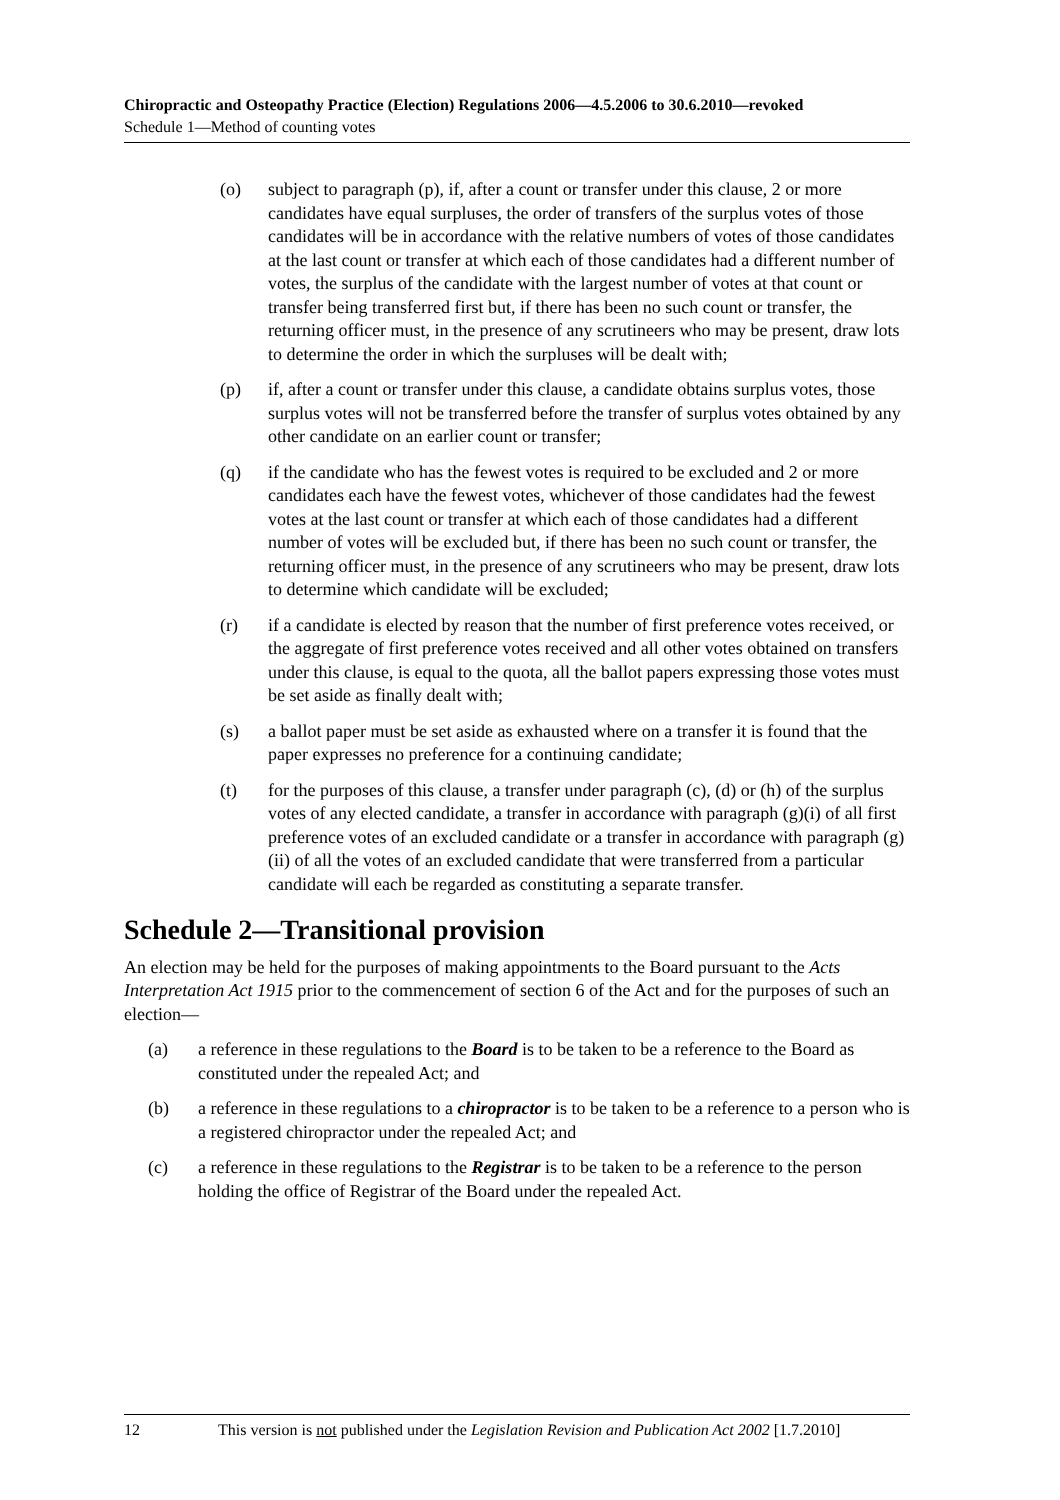Chiropractic and Osteopathy Practice (Election) Regulations 2006—4.5.2006 to 30.6.2010—revoked
Schedule 1—Method of counting votes
(o) subject to paragraph (p), if, after a count or transfer under this clause, 2 or more candidates have equal surpluses, the order of transfers of the surplus votes of those candidates will be in accordance with the relative numbers of votes of those candidates at the last count or transfer at which each of those candidates had a different number of votes, the surplus of the candidate with the largest number of votes at that count or transfer being transferred first but, if there has been no such count or transfer, the returning officer must, in the presence of any scrutineers who may be present, draw lots to determine the order in which the surpluses will be dealt with;
(p) if, after a count or transfer under this clause, a candidate obtains surplus votes, those surplus votes will not be transferred before the transfer of surplus votes obtained by any other candidate on an earlier count or transfer;
(q) if the candidate who has the fewest votes is required to be excluded and 2 or more candidates each have the fewest votes, whichever of those candidates had the fewest votes at the last count or transfer at which each of those candidates had a different number of votes will be excluded but, if there has been no such count or transfer, the returning officer must, in the presence of any scrutineers who may be present, draw lots to determine which candidate will be excluded;
(r) if a candidate is elected by reason that the number of first preference votes received, or the aggregate of first preference votes received and all other votes obtained on transfers under this clause, is equal to the quota, all the ballot papers expressing those votes must be set aside as finally dealt with;
(s) a ballot paper must be set aside as exhausted where on a transfer it is found that the paper expresses no preference for a continuing candidate;
(t) for the purposes of this clause, a transfer under paragraph (c), (d) or (h) of the surplus votes of any elected candidate, a transfer in accordance with paragraph (g)(i) of all first preference votes of an excluded candidate or a transfer in accordance with paragraph (g)(ii) of all the votes of an excluded candidate that were transferred from a particular candidate will each be regarded as constituting a separate transfer.
Schedule 2—Transitional provision
An election may be held for the purposes of making appointments to the Board pursuant to the Acts Interpretation Act 1915 prior to the commencement of section 6 of the Act and for the purposes of such an election—
(a) a reference in these regulations to the Board is to be taken to be a reference to the Board as constituted under the repealed Act; and
(b) a reference in these regulations to a chiropractor is to be taken to be a reference to a person who is a registered chiropractor under the repealed Act; and
(c) a reference in these regulations to the Registrar is to be taken to be a reference to the person holding the office of Registrar of the Board under the repealed Act.
12 This version is not published under the Legislation Revision and Publication Act 2002 [1.7.2010]